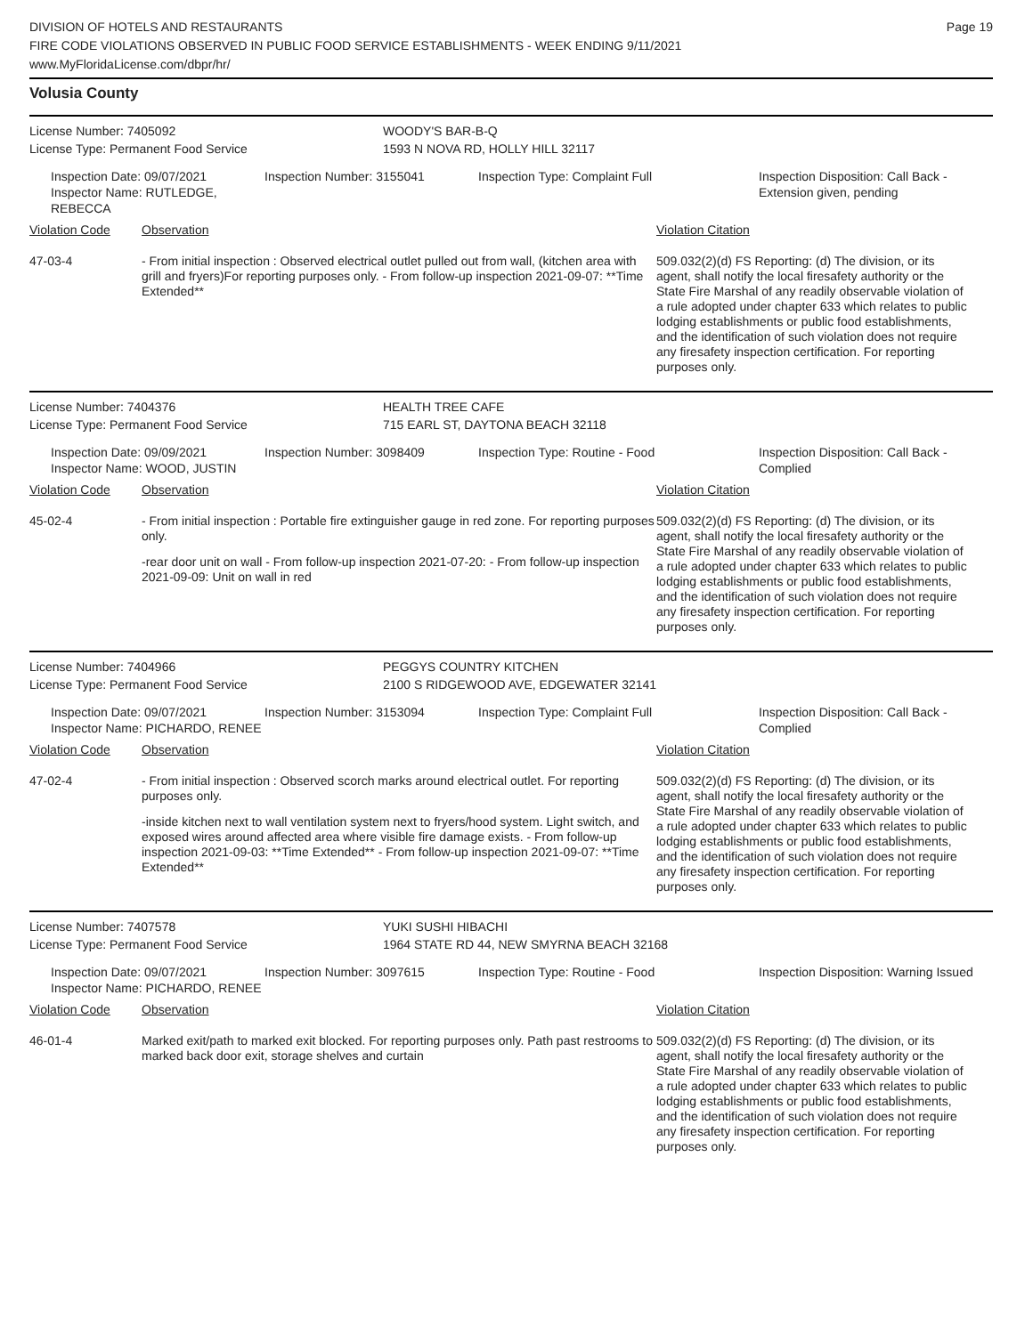Page 19
DIVISION OF HOTELS AND RESTAURANTS
FIRE CODE VIOLATIONS OBSERVED IN PUBLIC FOOD SERVICE ESTABLISHMENTS - WEEK ENDING 9/11/2021
www.MyFloridaLicense.com/dbpr/hr/
Volusia County
License Number: 7405092 WOODY'S BAR-B-Q
License Type: Permanent Food Service 1593 N NOVA RD, HOLLY HILL 32117
Inspection Date: 09/07/2021
Inspector Name: RUTLEDGE, REBECCA
Inspection Number: 3155041 Inspection Type: Complaint Full Inspection Disposition: Call Back - Extension given, pending
Violation Code Observation Violation Citation
47-03-4 - From initial inspection : Observed electrical outlet pulled out from wall, (kitchen area with grill and fryers)For reporting purposes only. - From follow-up inspection 2021-09-07: **Time Extended**
509.032(2)(d) FS Reporting: (d) The division, or its agent, shall notify the local firesafety authority or the State Fire Marshal of any readily observable violation of a rule adopted under chapter 633 which relates to public lodging establishments or public food establishments, and the identification of such violation does not require any firesafety inspection certification. For reporting purposes only.
License Number: 7404376 HEALTH TREE CAFE
License Type: Permanent Food Service 715 EARL ST, DAYTONA BEACH 32118
Inspection Date: 09/09/2021
Inspector Name: WOOD, JUSTIN
Inspection Number: 3098409 Inspection Type: Routine - Food Inspection Disposition: Call Back - Complied
Violation Code Observation Violation Citation
45-02-4 - From initial inspection : Portable fire extinguisher gauge in red zone. For reporting purposes only.
-rear door unit on wall - From follow-up inspection 2021-07-20: - From follow-up inspection 2021-09-09: Unit on wall in red
509.032(2)(d) FS Reporting: (d) The division, or its agent, shall notify the local firesafety authority or the State Fire Marshal of any readily observable violation of a rule adopted under chapter 633 which relates to public lodging establishments or public food establishments, and the identification of such violation does not require any firesafety inspection certification. For reporting purposes only.
License Number: 7404966 PEGGYS COUNTRY KITCHEN
License Type: Permanent Food Service 2100 S RIDGEWOOD AVE, EDGEWATER 32141
Inspection Date: 09/07/2021
Inspector Name: PICHARDO, RENEE
Inspection Number: 3153094 Inspection Type: Complaint Full Inspection Disposition: Call Back - Complied
Violation Code Observation Violation Citation
47-02-4 - From initial inspection : Observed scorch marks around electrical outlet. For reporting purposes only.
-inside kitchen next to wall ventilation system next to fryers/hood system. Light switch, and exposed wires around affected area where visible fire damage exists. - From follow-up inspection 2021-09-03: **Time Extended** - From follow-up inspection 2021-09-07: **Time Extended**
509.032(2)(d) FS Reporting: (d) The division, or its agent, shall notify the local firesafety authority or the State Fire Marshal of any readily observable violation of a rule adopted under chapter 633 which relates to public lodging establishments or public food establishments, and the identification of such violation does not require any firesafety inspection certification. For reporting purposes only.
License Number: 7407578 YUKI SUSHI HIBACHI
License Type: Permanent Food Service 1964 STATE RD 44, NEW SMYRNA BEACH 32168
Inspection Date: 09/07/2021
Inspector Name: PICHARDO, RENEE
Inspection Number: 3097615 Inspection Type: Routine - Food Inspection Disposition: Warning Issued
Violation Code Observation Violation Citation
46-01-4 Marked exit/path to marked exit blocked. For reporting purposes only. Path past restrooms to marked back door exit, storage shelves and curtain
509.032(2)(d) FS Reporting: (d) The division, or its agent, shall notify the local firesafety authority or the State Fire Marshal of any readily observable violation of a rule adopted under chapter 633 which relates to public lodging establishments or public food establishments, and the identification of such violation does not require any firesafety inspection certification. For reporting purposes only.